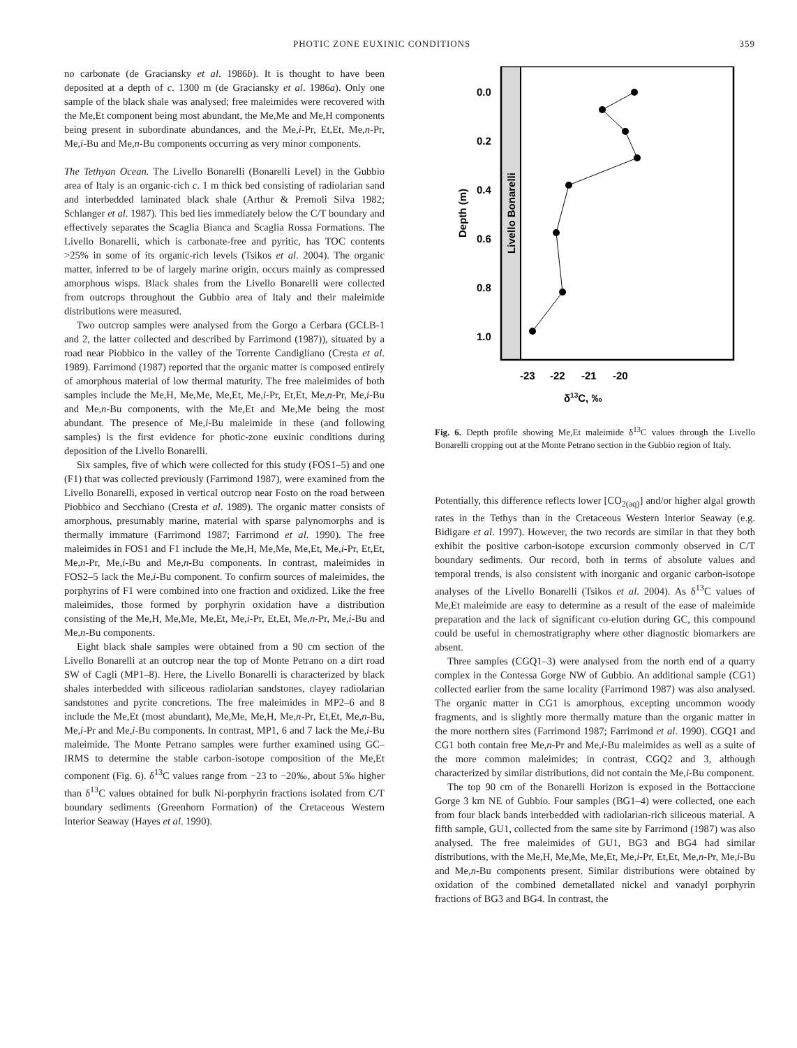PHOTIC ZONE EUXINIC CONDITIONS 359
no carbonate (de Graciansky et al. 1986b). It is thought to have been deposited at a depth of c. 1300 m (de Graciansky et al. 1986a). Only one sample of the black shale was analysed; free maleimides were recovered with the Me,Et component being most abundant, the Me,Me and Me,H components being present in subordinate abundances, and the Me,i-Pr, Et,Et, Me,n-Pr, Me,i-Bu and Me,n-Bu components occurring as very minor components.
The Tethyan Ocean. The Livello Bonarelli (Bonarelli Level) in the Gubbio area of Italy is an organic-rich c. 1 m thick bed consisting of radiolarian sand and interbedded laminated black shale (Arthur & Premoli Silva 1982; Schlanger et al. 1987). This bed lies immediately below the C/T boundary and effectively separates the Scaglia Bianca and Scaglia Rossa Formations. The Livello Bonarelli, which is carbonate-free and pyritic, has TOC contents >25% in some of its organic-rich levels (Tsikos et al. 2004). The organic matter, inferred to be of largely marine origin, occurs mainly as compressed amorphous wisps. Black shales from the Livello Bonarelli were collected from outcrops throughout the Gubbio area of Italy and their maleimide distributions were measured.
Two outcrop samples were analysed from the Gorgo a Cerbara (GCLB-1 and 2, the latter collected and described by Farrimond (1987)), situated by a road near Piobbico in the valley of the Torrente Candigliano (Cresta et al. 1989). Farrimond (1987) reported that the organic matter is composed entirely of amorphous material of low thermal maturity. The free maleimides of both samples include the Me,H, Me,Me, Me,Et, Me,i-Pr, Et,Et, Me,n-Pr, Me,i-Bu and Me,n-Bu components, with the Me,Et and Me,Me being the most abundant. The presence of Me,i-Bu maleimide in these (and following samples) is the first evidence for photic-zone euxinic conditions during deposition of the Livello Bonarelli.
Six samples, five of which were collected for this study (FOS1–5) and one (F1) that was collected previously (Farrimond 1987), were examined from the Livello Bonarelli, exposed in vertical outcrop near Fosto on the road between Piobbico and Secchiano (Cresta et al. 1989). The organic matter consists of amorphous, presumably marine, material with sparse palynomorphs and is thermally immature (Farrimond 1987; Farrimond et al. 1990). The free maleimides in FOS1 and F1 include the Me,H, Me,Me, Me,Et, Me,i-Pr, Et,Et, Me,n-Pr, Me,i-Bu and Me,n-Bu components. In contrast, maleimides in FOS2–5 lack the Me,i-Bu component. To confirm sources of maleimides, the porphyrins of F1 were combined into one fraction and oxidized. Like the free maleimides, those formed by porphyrin oxidation have a distribution consisting of the Me,H, Me,Me, Me,Et, Me,i-Pr, Et,Et, Me,n-Pr, Me,i-Bu and Me,n-Bu components.
Eight black shale samples were obtained from a 90 cm section of the Livello Bonarelli at an outcrop near the top of Monte Petrano on a dirt road SW of Cagli (MP1–8). Here, the Livello Bonarelli is characterized by black shales interbedded with siliceous radiolarian sandstones, clayey radiolarian sandstones and pyrite concretions. The free maleimides in MP2–6 and 8 include the Me,Et (most abundant), Me,Me, Me,H, Me,n-Pr, Et,Et, Me,n-Bu, Me,i-Pr and Me,i-Bu components. In contrast, MP1, 6 and 7 lack the Me,i-Bu maleimide. The Monte Petrano samples were further examined using GC–IRMS to determine the stable carbon-isotope composition of the Me,Et component (Fig. 6). δ<sup>13</sup>C values range from −23 to −20‰, about 5‰ higher than δ<sup>13</sup>C values obtained for bulk Ni-porphyrin fractions isolated from C/T boundary sediments (Greenhorn Formation) of the Cretaceous Western Interior Seaway (Hayes et al. 1990).
Livello Bonarelli
0.0
0.2
0.4
0.6
0.8
1.0
-23
-22
-21
-20
Depth (m)
δ13C, ‰
Fig. 6. Depth profile showing Me,Et maleimide δ<sup>13</sup>C values through the Livello Bonarelli cropping out at the Monte Petrano section in the Gubbio region of Italy.
Potentially, this difference reflects lower [CO<sub>2(aq)</sub>] and/or higher algal growth rates in the Tethys than in the Cretaceous Western Interior Seaway (e.g. Bidigare et al. 1997). However, the two records are similar in that they both exhibit the positive carbon-isotope excursion commonly observed in C/T boundary sediments. Our record, both in terms of absolute values and temporal trends, is also consistent with inorganic and organic carbon-isotope analyses of the Livello Bonarelli (Tsikos et al. 2004). As δ<sup>13</sup>C values of Me,Et maleimide are easy to determine as a result of the ease of maleimide preparation and the lack of significant co-elution during GC, this compound could be useful in chemostratigraphy where other diagnostic biomarkers are absent.
Three samples (CGQ1–3) were analysed from the north end of a quarry complex in the Contessa Gorge NW of Gubbio. An additional sample (CG1) collected earlier from the same locality (Farrimond 1987) was also analysed. The organic matter in CG1 is amorphous, excepting uncommon woody fragments, and is slightly more thermally mature than the organic matter in the more northern sites (Farrimond 1987; Farrimond et al. 1990). CGQ1 and CG1 both contain free Me,n-Pr and Me,i-Bu maleimides as well as a suite of the more common maleimides; in contrast, CGQ2 and 3, although characterized by similar distributions, did not contain the Me,i-Bu component.
The top 90 cm of the Bonarelli Horizon is exposed in the Bottaccione Gorge 3 km NE of Gubbio. Four samples (BG1–4) were collected, one each from four black bands interbedded with radiolarian-rich siliceous material. A fifth sample, GU1, collected from the same site by Farrimond (1987) was also analysed. The free maleimides of GU1, BG3 and BG4 had similar distributions, with the Me,H, Me,Me, Me,Et, Me,i-Pr, Et,Et, Me,n-Pr, Me,i-Bu and Me,n-Bu components present. Similar distributions were obtained by oxidation of the combined demetallated nickel and vanadyl porphyrin fractions of BG3 and BG4. In contrast, the